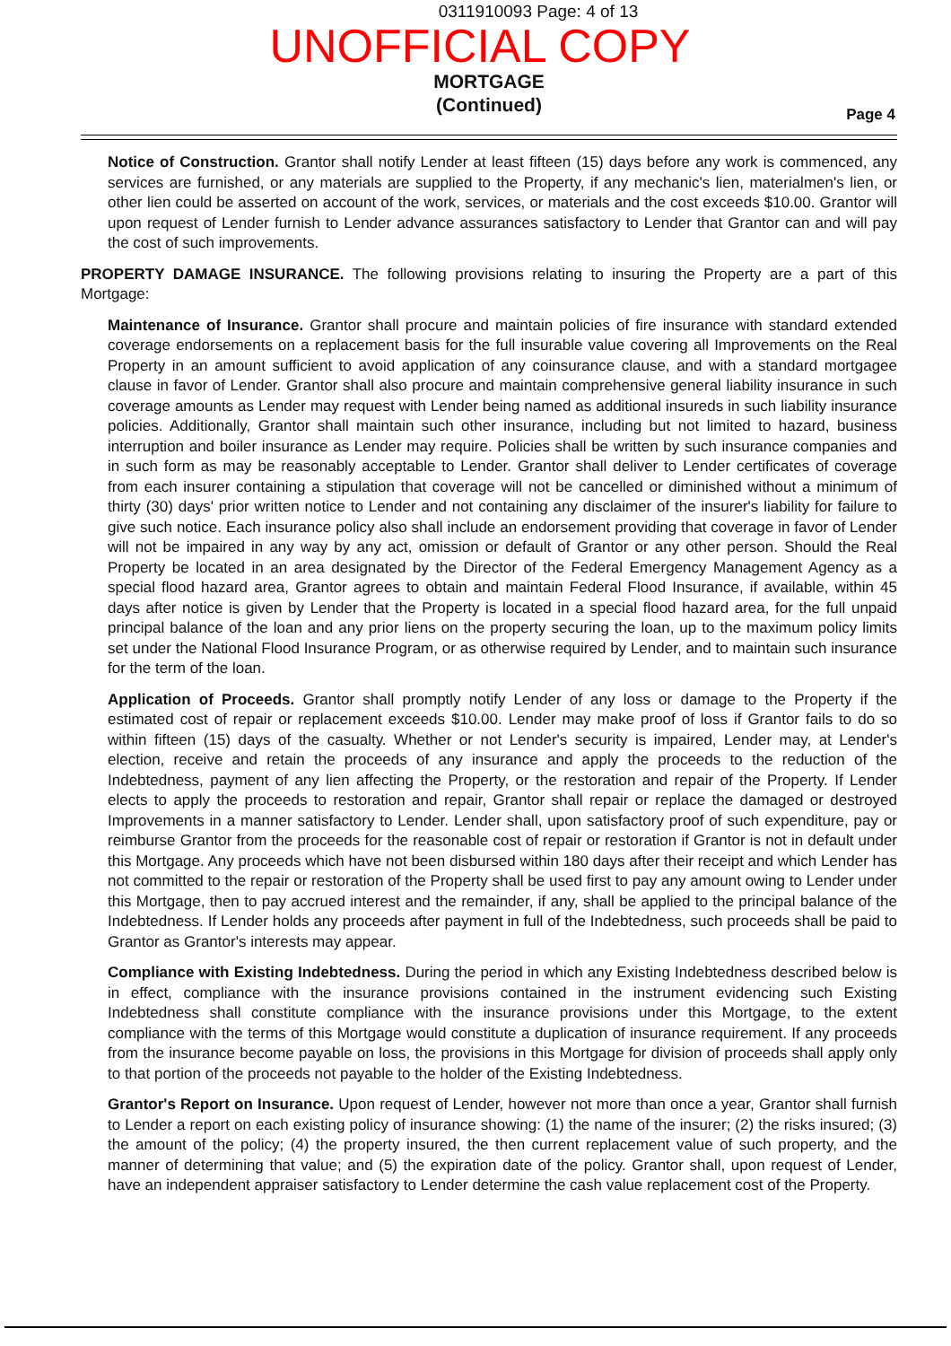0311910093 Page: 4 of 13
UNOFFICIAL COPY
MORTGAGE
(Continued)
Page 4
Notice of Construction. Grantor shall notify Lender at least fifteen (15) days before any work is commenced, any services are furnished, or any materials are supplied to the Property, if any mechanic's lien, materialmen's lien, or other lien could be asserted on account of the work, services, or materials and the cost exceeds $10.00. Grantor will upon request of Lender furnish to Lender advance assurances satisfactory to Lender that Grantor can and will pay the cost of such improvements.
PROPERTY DAMAGE INSURANCE. The following provisions relating to insuring the Property are a part of this Mortgage:
Maintenance of Insurance. Grantor shall procure and maintain policies of fire insurance with standard extended coverage endorsements on a replacement basis for the full insurable value covering all Improvements on the Real Property in an amount sufficient to avoid application of any coinsurance clause, and with a standard mortgagee clause in favor of Lender. Grantor shall also procure and maintain comprehensive general liability insurance in such coverage amounts as Lender may request with Lender being named as additional insureds in such liability insurance policies. Additionally, Grantor shall maintain such other insurance, including but not limited to hazard, business interruption and boiler insurance as Lender may require. Policies shall be written by such insurance companies and in such form as may be reasonably acceptable to Lender. Grantor shall deliver to Lender certificates of coverage from each insurer containing a stipulation that coverage will not be cancelled or diminished without a minimum of thirty (30) days' prior written notice to Lender and not containing any disclaimer of the insurer's liability for failure to give such notice. Each insurance policy also shall include an endorsement providing that coverage in favor of Lender will not be impaired in any way by any act, omission or default of Grantor or any other person. Should the Real Property be located in an area designated by the Director of the Federal Emergency Management Agency as a special flood hazard area, Grantor agrees to obtain and maintain Federal Flood Insurance, if available, within 45 days after notice is given by Lender that the Property is located in a special flood hazard area, for the full unpaid principal balance of the loan and any prior liens on the property securing the loan, up to the maximum policy limits set under the National Flood Insurance Program, or as otherwise required by Lender, and to maintain such insurance for the term of the loan.
Application of Proceeds. Grantor shall promptly notify Lender of any loss or damage to the Property if the estimated cost of repair or replacement exceeds $10.00. Lender may make proof of loss if Grantor fails to do so within fifteen (15) days of the casualty. Whether or not Lender's security is impaired, Lender may, at Lender's election, receive and retain the proceeds of any insurance and apply the proceeds to the reduction of the Indebtedness, payment of any lien affecting the Property, or the restoration and repair of the Property. If Lender elects to apply the proceeds to restoration and repair, Grantor shall repair or replace the damaged or destroyed Improvements in a manner satisfactory to Lender. Lender shall, upon satisfactory proof of such expenditure, pay or reimburse Grantor from the proceeds for the reasonable cost of repair or restoration if Grantor is not in default under this Mortgage. Any proceeds which have not been disbursed within 180 days after their receipt and which Lender has not committed to the repair or restoration of the Property shall be used first to pay any amount owing to Lender under this Mortgage, then to pay accrued interest and the remainder, if any, shall be applied to the principal balance of the Indebtedness. If Lender holds any proceeds after payment in full of the Indebtedness, such proceeds shall be paid to Grantor as Grantor's interests may appear.
Compliance with Existing Indebtedness. During the period in which any Existing Indebtedness described below is in effect, compliance with the insurance provisions contained in the instrument evidencing such Existing Indebtedness shall constitute compliance with the insurance provisions under this Mortgage, to the extent compliance with the terms of this Mortgage would constitute a duplication of insurance requirement. If any proceeds from the insurance become payable on loss, the provisions in this Mortgage for division of proceeds shall apply only to that portion of the proceeds not payable to the holder of the Existing Indebtedness.
Grantor's Report on Insurance. Upon request of Lender, however not more than once a year, Grantor shall furnish to Lender a report on each existing policy of insurance showing: (1) the name of the insurer; (2) the risks insured; (3) the amount of the policy; (4) the property insured, the then current replacement value of such property, and the manner of determining that value; and (5) the expiration date of the policy. Grantor shall, upon request of Lender, have an independent appraiser satisfactory to Lender determine the cash value replacement cost of the Property.